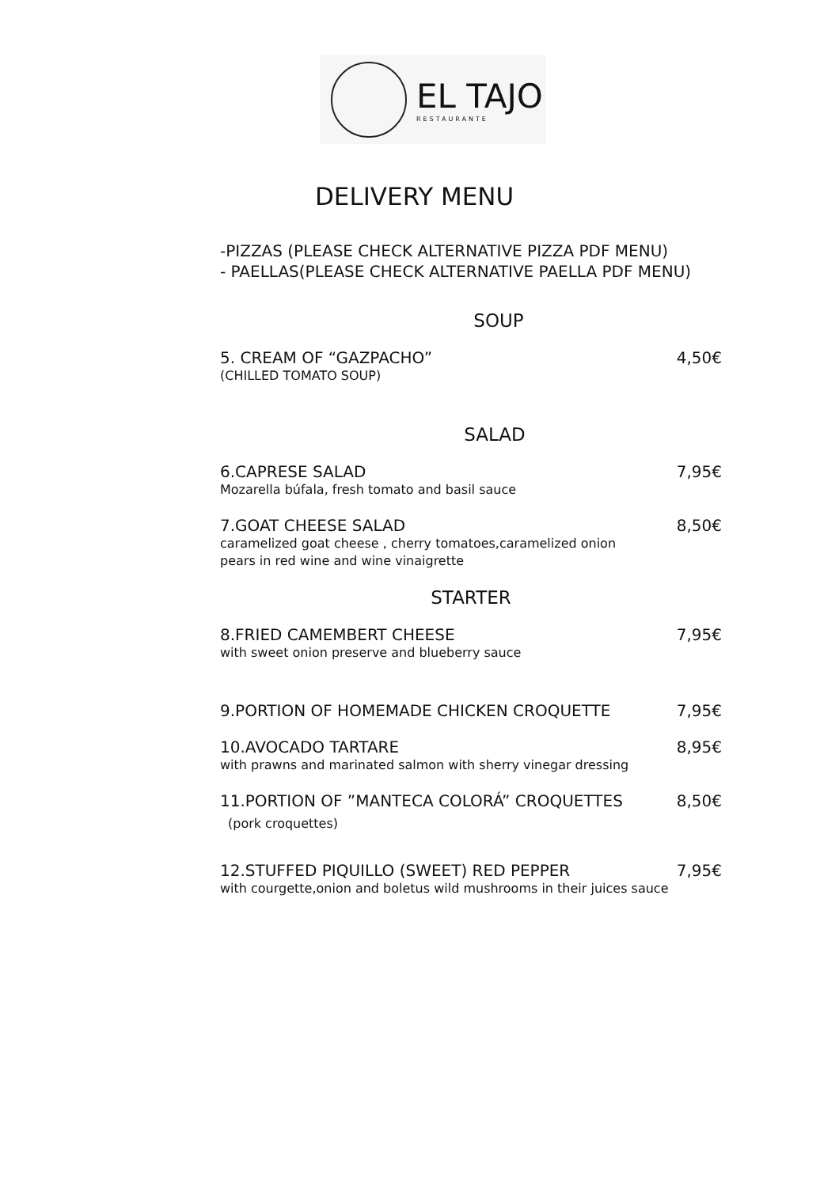EL TAJO
RESTAURANTE
DELIVERY MENU
-PIZZAS (PLEASE CHECK ALTERNATIVE PIZZA PDF MENU)
- PAELLAS(PLEASE CHECK ALTERNATIVE PAELLA PDF MENU)
SOUP
5. CREAM OF “GAZPACHO” 4,50€
(CHILLED TOMATO SOUP)
SALAD
6.CAPRESE SALAD 7,95€
Mozarella búfala, fresh tomato and basil sauce
7.GOAT CHEESE SALAD 8,50€
caramelized goat cheese , cherry tomatoes,caramelized onion
pears in red wine and wine vinaigrette
STARTER
8.FRIED CAMEMBERT CHEESE 7,95€
with sweet onion preserve and blueberry sauce
9.PORTION OF HOMEMADE CHICKEN CROQUETTE 7,95€
10.AVOCADO TARTARE 8,95€
with prawns and marinated salmon with sherry vinegar dressing
11.PORTION OF ”MANTECA COLORÁ” CROQUETTES 8,50€
(pork croquettes)
12.STUFFED PIQUILLO (SWEET) RED PEPPER 7,95€
with courgette,onion and boletus wild mushrooms in their juices sauce